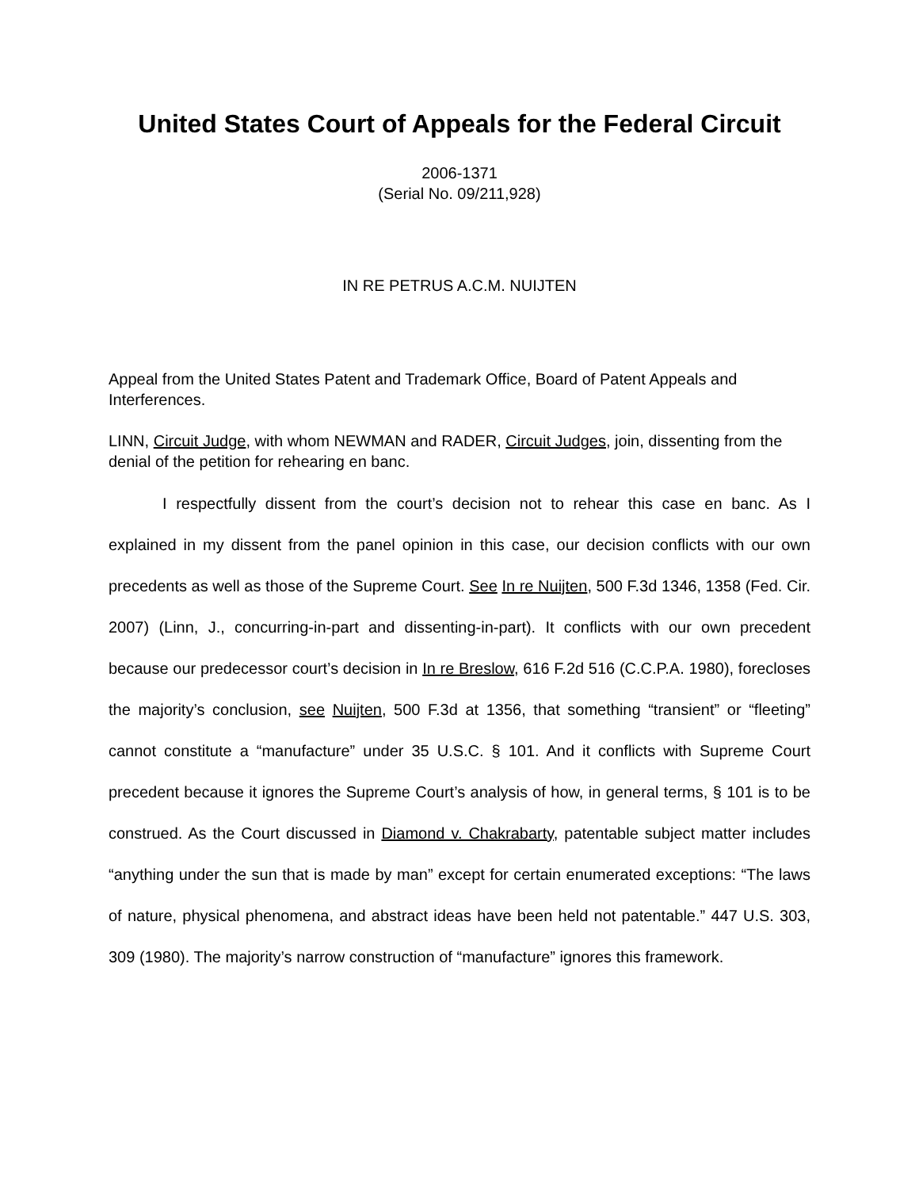United States Court of Appeals for the Federal Circuit
2006-1371
(Serial No. 09/211,928)
IN RE PETRUS A.C.M. NUIJTEN
Appeal from the United States Patent and Trademark Office, Board of Patent Appeals and Interferences.
LINN, Circuit Judge, with whom NEWMAN and RADER, Circuit Judges, join, dissenting from the denial of the petition for rehearing en banc.
I respectfully dissent from the court’s decision not to rehear this case en banc. As I explained in my dissent from the panel opinion in this case, our decision conflicts with our own precedents as well as those of the Supreme Court. See In re Nuijten, 500 F.3d 1346, 1358 (Fed. Cir. 2007) (Linn, J., concurring-in-part and dissenting-in-part). It conflicts with our own precedent because our predecessor court’s decision in In re Breslow, 616 F.2d 516 (C.C.P.A. 1980), forecloses the majority’s conclusion, see Nuijten, 500 F.3d at 1356, that something “transient” or “fleeting” cannot constitute a “manufacture” under 35 U.S.C. § 101. And it conflicts with Supreme Court precedent because it ignores the Supreme Court’s analysis of how, in general terms, § 101 is to be construed. As the Court discussed in Diamond v. Chakrabarty, patentable subject matter includes “anything under the sun that is made by man” except for certain enumerated exceptions: “The laws of nature, physical phenomena, and abstract ideas have been held not patentable.” 447 U.S. 303, 309 (1980). The majority’s narrow construction of “manufacture” ignores this framework.